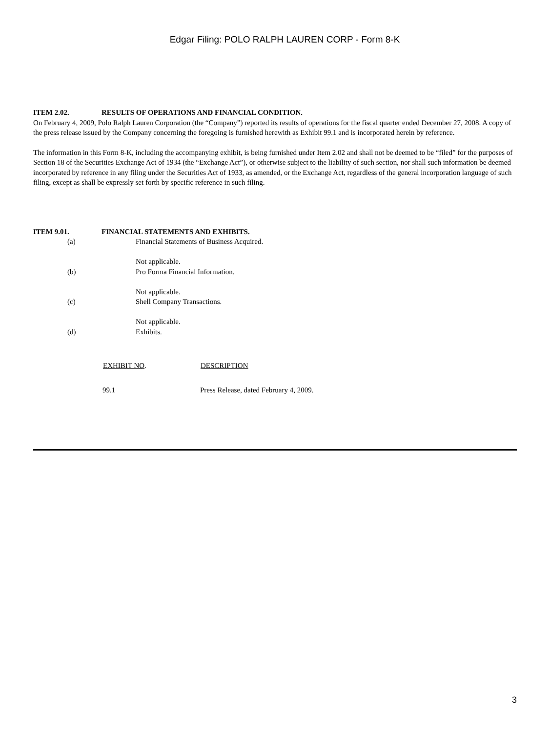Edgar Filing: POLO RALPH LAUREN CORP - Form 8-K
ITEM 2.02. RESULTS OF OPERATIONS AND FINANCIAL CONDITION.
On February 4, 2009, Polo Ralph Lauren Corporation (the “Company”) reported its results of operations for the fiscal quarter ended December 27, 2008. A copy of the press release issued by the Company concerning the foregoing is furnished herewith as Exhibit 99.1 and is incorporated herein by reference.
The information in this Form 8-K, including the accompanying exhibit, is being furnished under Item 2.02 and shall not be deemed to be “filed” for the purposes of Section 18 of the Securities Exchange Act of 1934 (the “Exchange Act”), or otherwise subject to the liability of such section, nor shall such information be deemed incorporated by reference in any filing under the Securities Act of 1933, as amended, or the Exchange Act, regardless of the general incorporation language of such filing, except as shall be expressly set forth by specific reference in such filing.
ITEM 9.01. FINANCIAL STATEMENTS AND EXHIBITS.
| (a) | Financial Statements of Business Acquired. Not applicable. |
| (b) | Pro Forma Financial Information. Not applicable. |
| (c) | Shell Company Transactions. Not applicable. |
| (d) | Exhibits. |
| EXHIBIT NO . | DESCRIPTION |
| --- | --- |
| 99.1 | Press Release, dated February 4, 2009. |
3